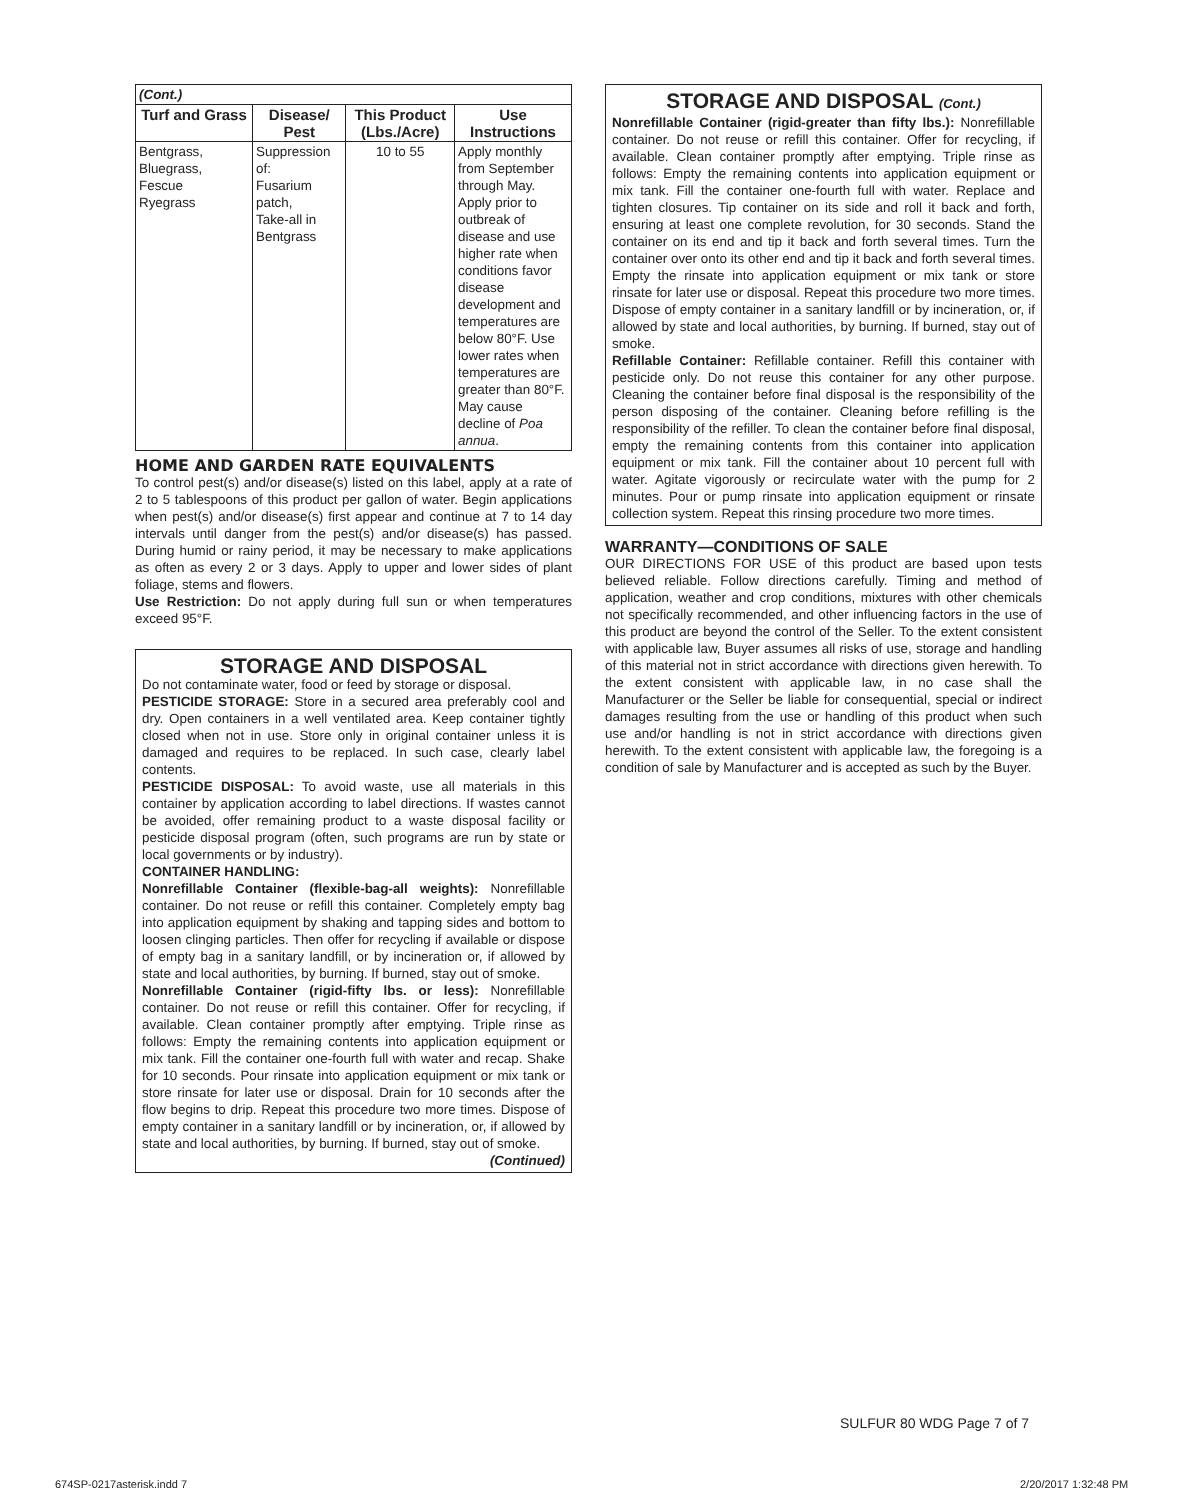| (Cont.) | | | |
| Turf and Grass | Disease/ Pest | This Product (Lbs./Acre) | Use Instructions |
| Bentgrass, Bluegrass, Fescue Ryegrass | Suppression of: Fusarium patch, Take-all in Bentgrass | 10 to 55 | Apply monthly from September through May. Apply prior to outbreak of disease and use higher rate when conditions favor disease development and temperatures are below 80°F. Use lower rates when temperatures are greater than 80°F. May cause decline of Poa annua . |
HOME AND GARDEN RATE EQUIVALENTS
To control pest(s) and/or disease(s) listed on this label, apply at a rate of 2 to 5 tablespoons of this product per gallon of water. Begin applications when pest(s) and/or disease(s) first appear and continue at 7 to 14 day intervals until danger from the pest(s) and/or disease(s) has passed. During humid or rainy period, it may be necessary to make applications as often as every 2 or 3 days. Apply to upper and lower sides of plant foliage, stems and flowers.
Use Restriction: Do not apply during full sun or when temperatures exceed 95°F.
STORAGE AND DISPOSAL
Do not contaminate water, food or feed by storage or disposal.
PESTICIDE STORAGE: Store in a secured area preferably cool and dry. Open containers in a well ventilated area. Keep container tightly closed when not in use. Store only in original container unless it is damaged and requires to be replaced. In such case, clearly label contents.
PESTICIDE DISPOSAL: To avoid waste, use all materials in this container by application according to label directions. If wastes cannot be avoided, offer remaining product to a waste disposal facility or pesticide disposal program (often, such programs are run by state or local governments or by industry).
CONTAINER HANDLING:
Nonrefillable Container (flexible-bag-all weights): Nonrefillable container. Do not reuse or refill this container. Completely empty bag into application equipment by shaking and tapping sides and bottom to loosen clinging particles. Then offer for recycling if available or dispose of empty bag in a sanitary landfill, or by incineration or, if allowed by state and local authorities, by burning. If burned, stay out of smoke.
Nonrefillable Container (rigid-fifty lbs. or less): Nonrefillable container. Do not reuse or refill this container. Offer for recycling, if available. Clean container promptly after emptying. Triple rinse as follows: Empty the remaining contents into application equipment or mix tank. Fill the container one-fourth full with water and recap. Shake for 10 seconds. Pour rinsate into application equipment or mix tank or store rinsate for later use or disposal. Drain for 10 seconds after the flow begins to drip. Repeat this procedure two more times. Dispose of empty container in a sanitary landfill or by incineration, or, if allowed by state and local authorities, by burning. If burned, stay out of smoke.
(Continued)
STORAGE AND DISPOSAL (Cont.)
Nonrefillable Container (rigid-greater than fifty lbs.): Nonrefillable container. Do not reuse or refill this container. Offer for recycling, if available. Clean container promptly after emptying. Triple rinse as follows: Empty the remaining contents into application equipment or mix tank. Fill the container one-fourth full with water. Replace and tighten closures. Tip container on its side and roll it back and forth, ensuring at least one complete revolution, for 30 seconds. Stand the container on its end and tip it back and forth several times. Turn the container over onto its other end and tip it back and forth several times. Empty the rinsate into application equipment or mix tank or store rinsate for later use or disposal. Repeat this procedure two more times. Dispose of empty container in a sanitary landfill or by incineration, or, if allowed by state and local authorities, by burning. If burned, stay out of smoke.
Refillable Container: Refillable container. Refill this container with pesticide only. Do not reuse this container for any other purpose. Cleaning the container before final disposal is the responsibility of the person disposing of the container. Cleaning before refilling is the responsibility of the refiller. To clean the container before final disposal, empty the remaining contents from this container into application equipment or mix tank. Fill the container about 10 percent full with water. Agitate vigorously or recirculate water with the pump for 2 minutes. Pour or pump rinsate into application equipment or rinsate collection system. Repeat this rinsing procedure two more times.
WARRANTY—CONDITIONS OF SALE
OUR DIRECTIONS FOR USE of this product are based upon tests believed reliable. Follow directions carefully. Timing and method of application, weather and crop conditions, mixtures with other chemicals not specifically recommended, and other influencing factors in the use of this product are beyond the control of the Seller. To the extent consistent with applicable law, Buyer assumes all risks of use, storage and handling of this material not in strict accordance with directions given herewith. To the extent consistent with applicable law, in no case shall the Manufacturer or the Seller be liable for consequential, special or indirect damages resulting from the use or handling of this product when such use and/or handling is not in strict accordance with directions given herewith. To the extent consistent with applicable law, the foregoing is a condition of sale by Manufacturer and is accepted as such by the Buyer.
SULFUR 80 WDG Page 7 of 7
674SP-0217asterisk.indd 7 2/20/2017 1:32:48 PM